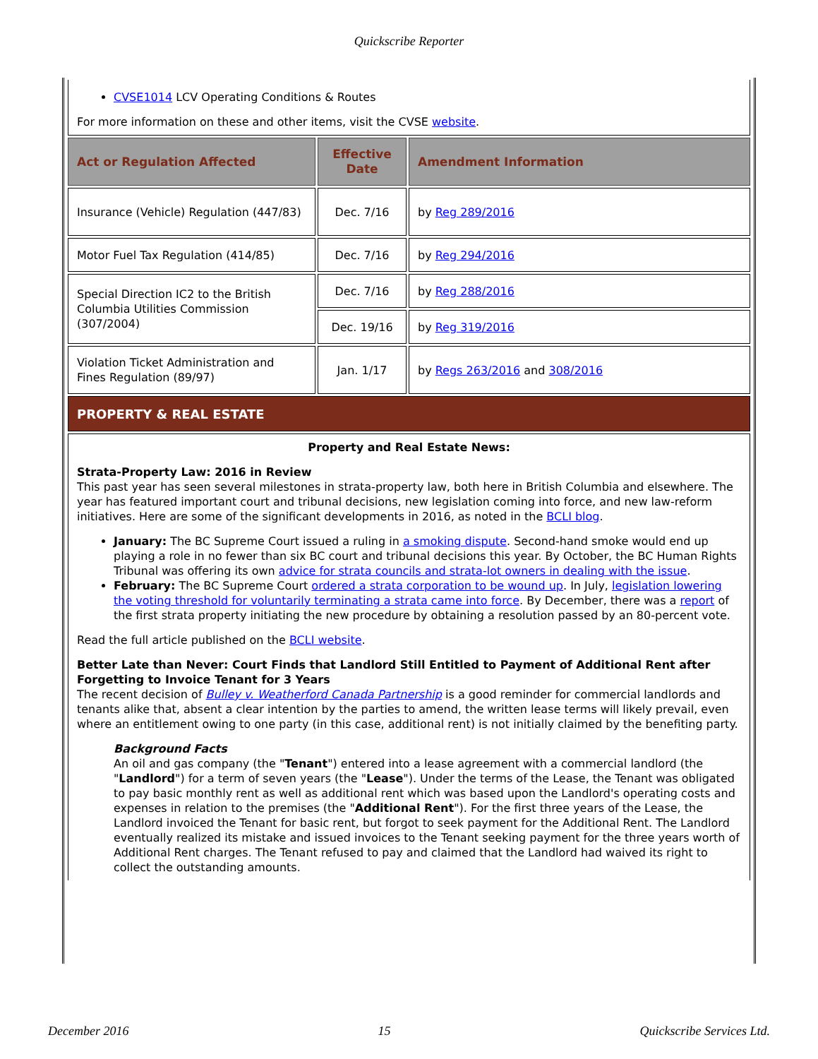Quickscribe Reporter
| CVSE1014 LCV Operating Conditions & Routes For more information on these and other items, visit the CVSE website . | | |
| Act or Regulation Affected | Effective Date | Amendment Information |
| Insurance (Vehicle) Regulation (447/83) | Dec. 7/16 | by Reg 289/2016 |
| Motor Fuel Tax Regulation (414/85) | Dec. 7/16 | by Reg 294/2016 |
| Special Direction IC2 to the British Columbia Utilities Commission (307/2004) | Dec. 7/16 | by Reg 288/2016 |
| | Dec. 19/16 | by Reg 319/2016 |
| Violation Ticket Administration and Fines Regulation (89/97) | Jan. 1/17 | by Regs 263/2016 and 308/2016 |
| PROPERTY & REAL ESTATE | | |
| Property and Real Estate News: Strata-Property Law: 2016 in Review This past year has seen several milestones in strata-property law, both here in British Columbia and elsewhere. The year has featured important court and tribunal decisions, new legislation coming into force, and new law-reform initiatives. Here are some of the significant developments in 2016, as noted in the BCLI blog . January: The BC Supreme Court issued a ruling in a smoking dispute . Second-hand smoke would end up playing a role in no fewer than six BC court and tribunal decisions this year. By October, the BC Human Rights Tribunal was offering its own advice for strata councils and strata-lot owners in dealing with the issue . February: The BC Supreme Court ordered a strata corporation to be wound up . In July, legislation lowering the voting threshold for voluntarily terminating a strata came into force . By December, there was a report of the first strata property initiating the new procedure by obtaining a resolution passed by an 80-percent vote. Read the full article published on the BCLI website . Better Late than Never: Court Finds that Landlord Still Entitled to Payment of Additional Rent after Forgetting to Invoice Tenant for 3 Years The recent decision of Bulley v. Weatherford Canada Partnership is a good reminder for commercial landlords and tenants alike that, absent a clear intention by the parties to amend, the written lease terms will likely prevail, even where an entitlement owing to one party (in this case, additional rent) is not initially claimed by the benefiting party. Background Facts An oil and gas company (the " Tenant ") entered into a lease agreement with a commercial landlord (the " Landlord ") for a term of seven years (the " Lease "). Under the terms of the Lease, the Tenant was obligated to pay basic monthly rent as well as additional rent which was based upon the Landlord's operating costs and expenses in relation to the premises (the " Additional Rent "). For the first three years of the Lease, the Landlord invoiced the Tenant for basic rent, but forgot to seek payment for the Additional Rent. The Landlord eventually realized its mistake and issued invoices to the Tenant seeking payment for the three years worth of Additional Rent charges. The Tenant refused to pay and claimed that the Landlord had waived its right to collect the outstanding amounts. | | |
December 2016 15 Quickscribe Services Ltd.